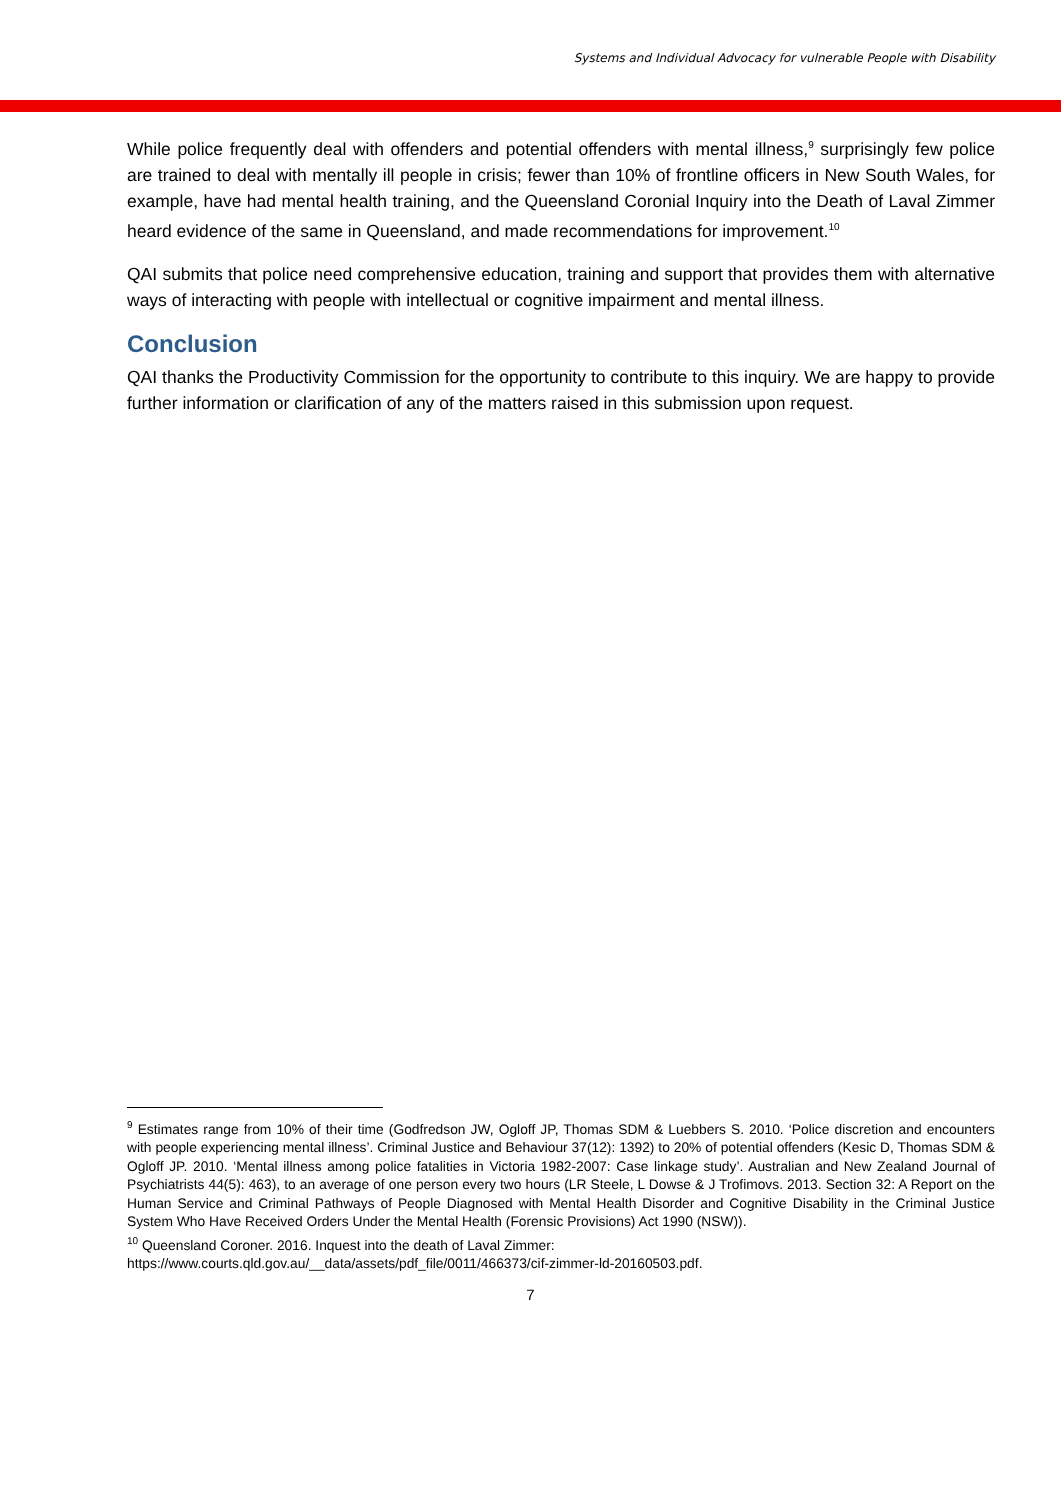Systems and Individual Advocacy for vulnerable People with Disability
While police frequently deal with offenders and potential offenders with mental illness,<sup>9</sup> surprisingly few police are trained to deal with mentally ill people in crisis; fewer than 10% of frontline officers in New South Wales, for example, have had mental health training, and the Queensland Coronial Inquiry into the Death of Laval Zimmer heard evidence of the same in Queensland, and made recommendations for improvement.<sup>10</sup>
QAI submits that police need comprehensive education, training and support that provides them with alternative ways of interacting with people with intellectual or cognitive impairment and mental illness.
Conclusion
QAI thanks the Productivity Commission for the opportunity to contribute to this inquiry. We are happy to provide further information or clarification of any of the matters raised in this submission upon request.
<sup>9</sup> Estimates range from 10% of their time (Godfredson JW, Ogloff JP, Thomas SDM & Luebbers S. 2010. ‘Police discretion and encounters with people experiencing mental illness’. Criminal Justice and Behaviour 37(12): 1392) to 20% of potential offenders (Kesic D, Thomas SDM & Ogloff JP. 2010. ‘Mental illness among police fatalities in Victoria 1982-2007: Case linkage study’. Australian and New Zealand Journal of Psychiatrists 44(5): 463), to an average of one person every two hours (LR Steele, L Dowse & J Trofimovs. 2013. Section 32: A Report on the Human Service and Criminal Pathways of People Diagnosed with Mental Health Disorder and Cognitive Disability in the Criminal Justice System Who Have Received Orders Under the Mental Health (Forensic Provisions) Act 1990 (NSW)).
<sup>10</sup> Queensland Coroner. 2016. Inquest into the death of Laval Zimmer:
https://www.courts.qld.gov.au/__data/assets/pdf_file/0011/466373/cif-zimmer-ld-20160503.pdf.
7